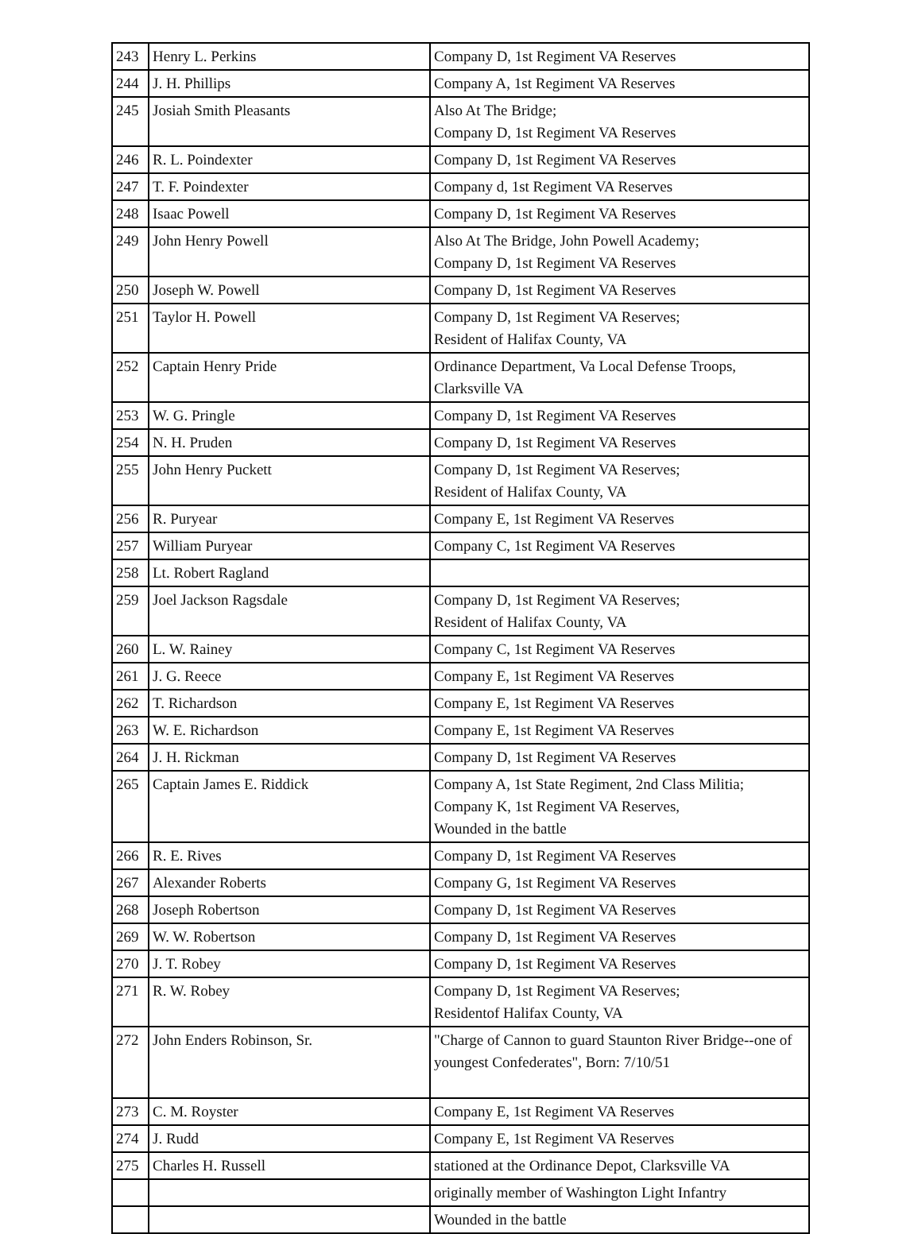| 243 | Henry L. Perkins | Company D, 1st Regiment VA Reserves |
| 244 | J. H. Phillips | Company A, 1st Regiment VA Reserves |
| 245 | Josiah Smith Pleasants | Also At The Bridge; Company D, 1st Regiment VA Reserves |
| 246 | R. L. Poindexter | Company D, 1st Regiment VA Reserves |
| 247 | T. F. Poindexter | Company d, 1st Regiment VA Reserves |
| 248 | Isaac Powell | Company D, 1st Regiment VA Reserves |
| 249 | John Henry Powell | Also At The Bridge, John Powell Academy; Company D, 1st Regiment VA Reserves |
| 250 | Joseph W. Powell | Company D, 1st Regiment VA Reserves |
| 251 | Taylor H. Powell | Company D, 1st Regiment VA Reserves; Resident of Halifax County, VA |
| 252 | Captain Henry Pride | Ordinance Department, Va Local Defense Troops, Clarksville VA |
| 253 | W. G. Pringle | Company D, 1st Regiment VA Reserves |
| 254 | N. H. Pruden | Company D, 1st Regiment VA Reserves |
| 255 | John Henry Puckett | Company D, 1st Regiment VA Reserves; Resident of Halifax County, VA |
| 256 | R. Puryear | Company E, 1st Regiment VA Reserves |
| 257 | William Puryear | Company C, 1st Regiment VA Reserves |
| 258 | Lt. Robert Ragland | |
| 259 | Joel Jackson Ragsdale | Company D, 1st Regiment VA Reserves; Resident of Halifax County, VA |
| 260 | L. W. Rainey | Company C, 1st Regiment VA Reserves |
| 261 | J. G. Reece | Company E, 1st Regiment VA Reserves |
| 262 | T. Richardson | Company E, 1st Regiment VA Reserves |
| 263 | W. E. Richardson | Company E, 1st Regiment VA Reserves |
| 264 | J. H. Rickman | Company D, 1st Regiment VA Reserves |
| 265 | Captain James E. Riddick | Company A, 1st State Regiment, 2nd Class Militia; Company K, 1st Regiment VA Reserves, Wounded in the battle |
| 266 | R. E. Rives | Company D, 1st Regiment VA Reserves |
| 267 | Alexander Roberts | Company G, 1st Regiment VA Reserves |
| 268 | Joseph Robertson | Company D, 1st Regiment VA Reserves |
| 269 | W. W. Robertson | Company D, 1st Regiment VA Reserves |
| 270 | J. T. Robey | Company D, 1st Regiment VA Reserves |
| 271 | R. W. Robey | Company D, 1st Regiment VA Reserves; Residentof Halifax County, VA |
| 272 | John Enders Robinson, Sr. | "Charge of Cannon to guard Staunton River Bridge--one of youngest Confederates", Born: 7/10/51 |
| 273 | C. M. Royster | Company E, 1st Regiment VA Reserves |
| 274 | J. Rudd | Company E, 1st Regiment VA Reserves |
| 275 | Charles H. Russell | stationed at the Ordinance Depot, Clarksville VA |
| | | originally member of Washington Light Infantry |
| | | Wounded in the battle |